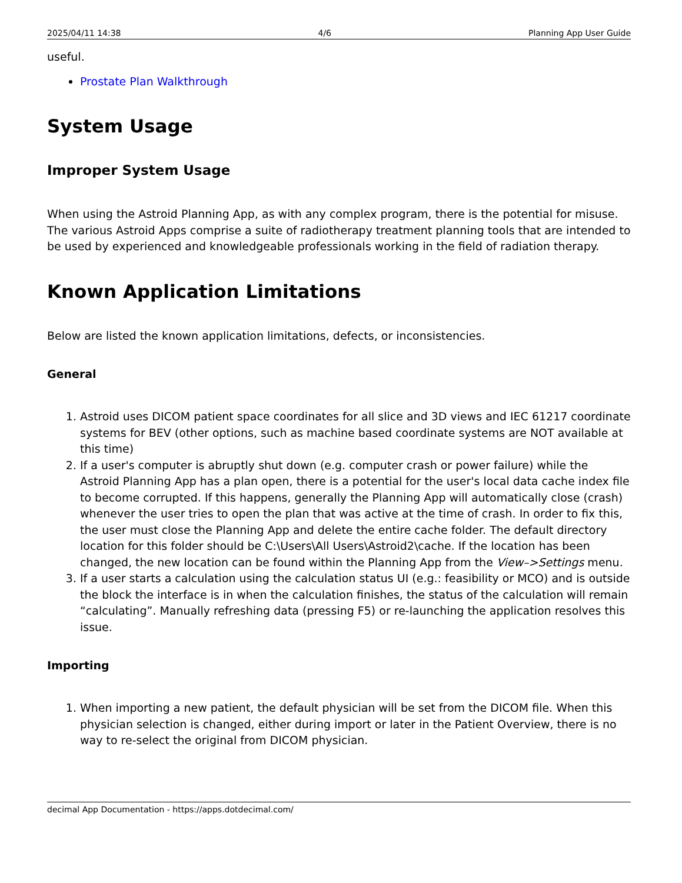2025/04/11 14:38 4/6 Planning App User Guide
useful.
Prostate Plan Walkthrough
System Usage
Improper System Usage
When using the Astroid Planning App, as with any complex program, there is the potential for misuse. The various Astroid Apps comprise a suite of radiotherapy treatment planning tools that are intended to be used by experienced and knowledgeable professionals working in the field of radiation therapy.
Known Application Limitations
Below are listed the known application limitations, defects, or inconsistencies.
General
1. Astroid uses DICOM patient space coordinates for all slice and 3D views and IEC 61217 coordinate systems for BEV (other options, such as machine based coordinate systems are NOT available at this time)
2. If a user's computer is abruptly shut down (e.g. computer crash or power failure) while the Astroid Planning App has a plan open, there is a potential for the user's local data cache index file to become corrupted. If this happens, generally the Planning App will automatically close (crash) whenever the user tries to open the plan that was active at the time of crash. In order to fix this, the user must close the Planning App and delete the entire cache folder. The default directory location for this folder should be C:\Users\All Users\Astroid2\cache. If the location has been changed, the new location can be found within the Planning App from the View–>Settings menu.
3. If a user starts a calculation using the calculation status UI (e.g.: feasibility or MCO) and is outside the block the interface is in when the calculation finishes, the status of the calculation will remain “calculating”. Manually refreshing data (pressing F5) or re-launching the application resolves this issue.
Importing
1. When importing a new patient, the default physician will be set from the DICOM file. When this physician selection is changed, either during import or later in the Patient Overview, there is no way to re-select the original from DICOM physician.
decimal App Documentation - https://apps.dotdecimal.com/